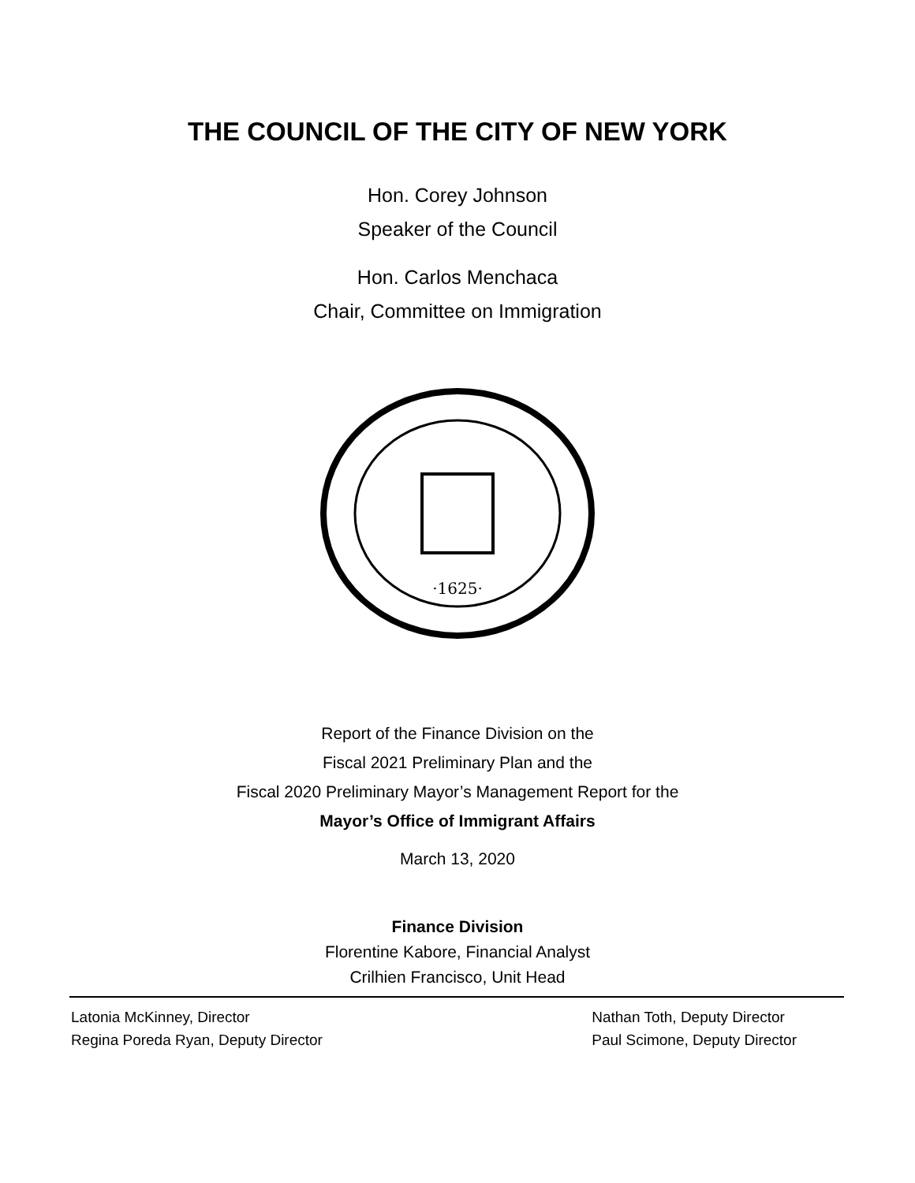THE COUNCIL OF THE CITY OF NEW YORK
Hon. Corey Johnson
Speaker of the Council
Hon. Carlos Menchaca
Chair, Committee on Immigration
·1625·
Report of the Finance Division on the
Fiscal 2021 Preliminary Plan and the
Fiscal 2020 Preliminary Mayor’s Management Report for the
Mayor’s Office of Immigrant Affairs
March 13, 2020
Finance Division
Florentine Kabore, Financial Analyst
Crilhien Francisco, Unit Head
Latonia McKinney, Director
Regina Poreda Ryan, Deputy Director
Nathan Toth, Deputy Director
Paul Scimone, Deputy Director